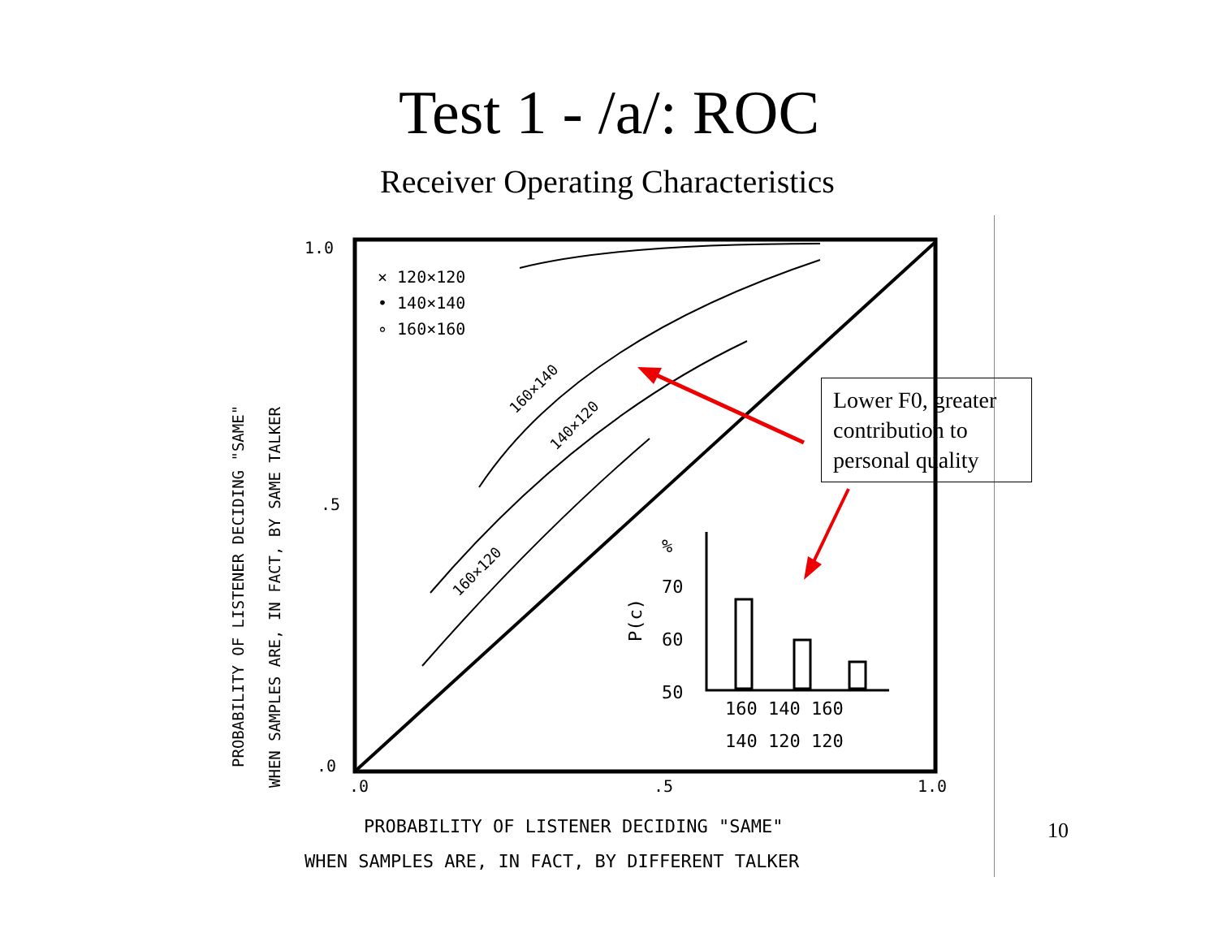Test 1 - /a/: ROC
Receiver Operating Characteristics
1.0
.5
.0
.0
.5
1.0
× 120×120
• 140×140
∘ 160×160
160×140
140×120
160×120
%
70
60
50
P(c)
160 140 160
140 120 120
PROBABILITY OF LISTENER DECIDING "SAME"
WHEN SAMPLES ARE, IN FACT, BY SAME TALKER
PROBABILITY OF LISTENER DECIDING "SAME"
WHEN SAMPLES ARE, IN FACT, BY DIFFERENT TALKER
Lower F0, greater contribution to personal quality
10